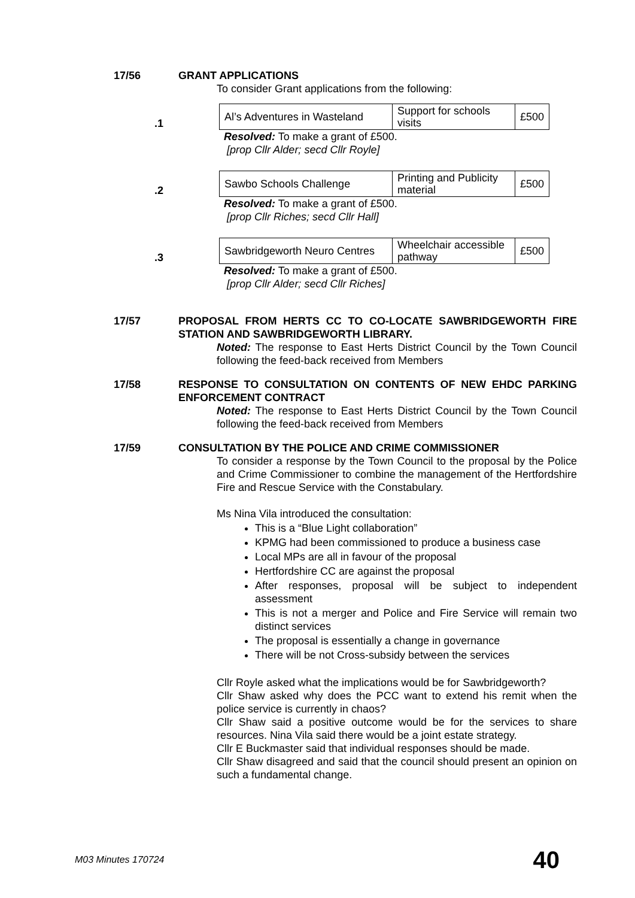17/56 GRANT APPLICATIONS
To consider Grant applications from the following:
.1
| Al’s Adventures in Wasteland | Support for schools visits | £500 |
Resolved: To make a grant of £500.
[prop Cllr Alder; secd Cllr Royle]
.2
| Sawbo Schools Challenge | Printing and Publicity material | £500 |
Resolved: To make a grant of £500.
[prop Cllr Riches; secd Cllr Hall]
.3
| Sawbridgeworth Neuro Centres | Wheelchair accessible pathway | £500 |
Resolved: To make a grant of £500.
[prop Cllr Alder; secd Cllr Riches]
17/57 PROPOSAL FROM HERTS CC TO CO-LOCATE SAWBRIDGEWORTH FIRE STATION AND SAWBRIDGEWORTH LIBRARY.
Noted: The response to East Herts District Council by the Town Council following the feed-back received from Members
17/58 RESPONSE TO CONSULTATION ON CONTENTS OF NEW EHDC PARKING ENFORCEMENT CONTRACT
Noted: The response to East Herts District Council by the Town Council following the feed-back received from Members
17/59 CONSULTATION BY THE POLICE AND CRIME COMMISSIONER
To consider a response by the Town Council to the proposal by the Police and Crime Commissioner to combine the management of the Hertfordshire Fire and Rescue Service with the Constabulary.
Ms Nina Vila introduced the consultation:
This is a “Blue Light collaboration”
KPMG had been commissioned to produce a business case
Local MPs are all in favour of the proposal
Hertfordshire CC are against the proposal
After responses, proposal will be subject to independent assessment
This is not a merger and Police and Fire Service will remain two distinct services
The proposal is essentially a change in governance
There will be not Cross-subsidy between the services
Cllr Royle asked what the implications would be for Sawbridgeworth?
Cllr Shaw asked why does the PCC want to extend his remit when the police service is currently in chaos?
Cllr Shaw said a positive outcome would be for the services to share resources. Nina Vila said there would be a joint estate strategy.
Cllr E Buckmaster said that individual responses should be made.
Cllr Shaw disagreed and said that the council should present an opinion on such a fundamental change.
M03 Minutes 170724 40